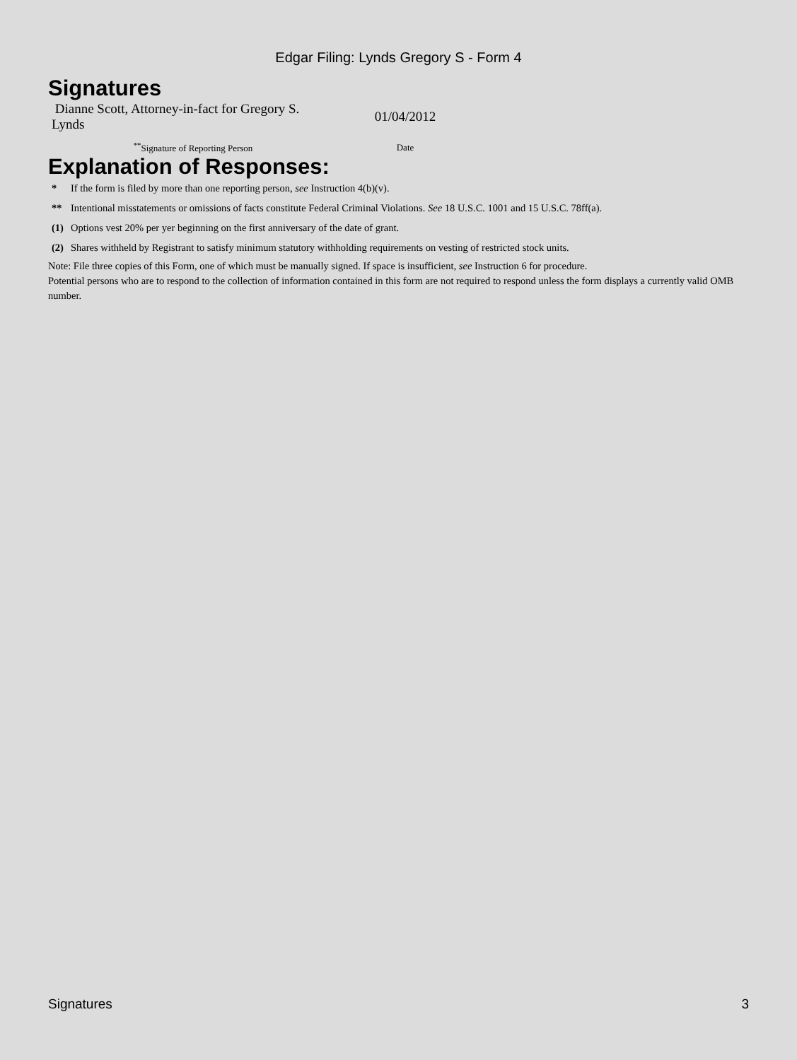Edgar Filing: Lynds Gregory S - Form 4
Signatures
| Dianne Scott, Attorney-in-fact for Gregory S. Lynds | 01/04/2012 |
| <sup>**</sup> Signature of Reporting Person | Date |
Explanation of Responses:
| * | If the form is filed by more than one reporting person, see Instruction 4(b)(v). |
| ** | Intentional misstatements or omissions of facts constitute Federal Criminal Violations. See 18 U.S.C. 1001 and 15 U.S.C. 78ff(a). |
| (1) | Options vest 20% per yer beginning on the first anniversary of the date of grant. |
| (2) | Shares withheld by Registrant to satisfy minimum statutory withholding requirements on vesting of restricted stock units. |
Note: File three copies of this Form, one of which must be manually signed. If space is insufficient, see Instruction 6 for procedure.
Potential persons who are to respond to the collection of information contained in this form are not required to respond unless the form displays a currently valid OMB number.
Signatures 3